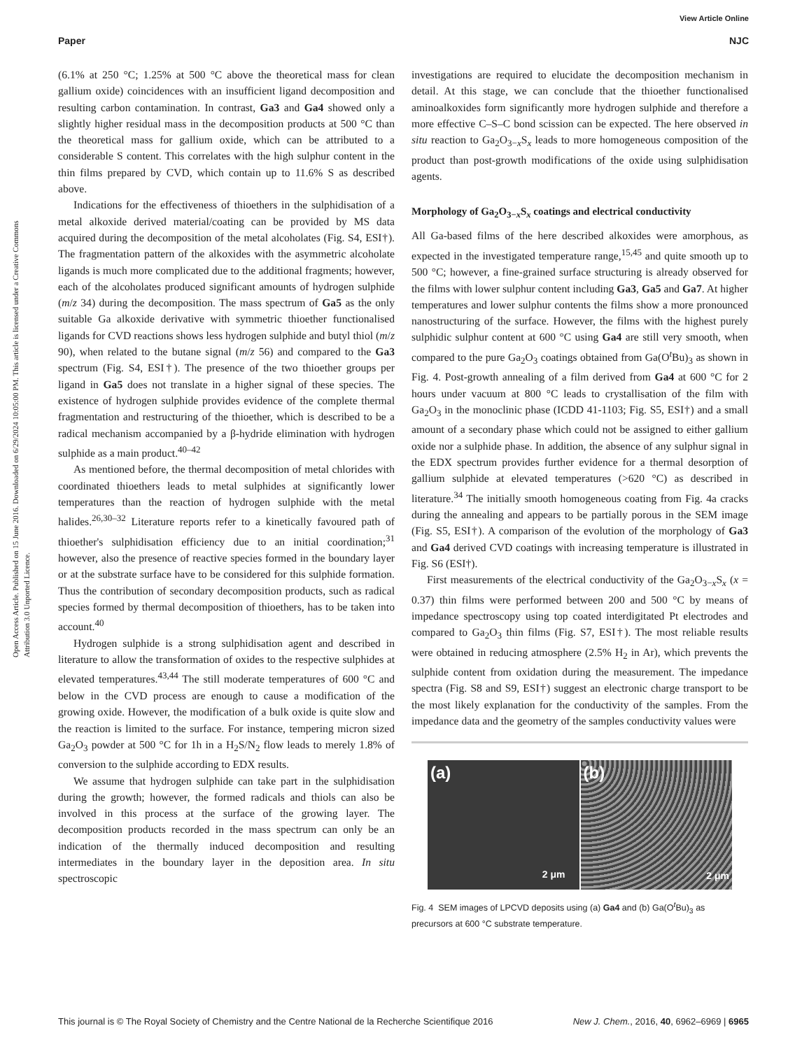View Article Online
Paper NJC
Open Access Article. Published on 15 June 2016. Downloaded on 6/29/2024 10:05:00 PM. This article is licensed under a Creative Commons Attribution 3.0 Unported Licence.
(6.1% at 250 °C; 1.25% at 500 °C above the theoretical mass for clean gallium oxide) coincidences with an insufficient ligand decomposition and resulting carbon contamination. In contrast, Ga3 and Ga4 showed only a slightly higher residual mass in the decomposition products at 500 °C than the theoretical mass for gallium oxide, which can be attributed to a considerable S content. This correlates with the high sulphur content in the thin films prepared by CVD, which contain up to 11.6% S as described above.
Indications for the effectiveness of thioethers in the sulphidisation of a metal alkoxide derived material/coating can be provided by MS data acquired during the decomposition of the metal alcoholates (Fig. S4, ESI†). The fragmentation pattern of the alkoxides with the asymmetric alcoholate ligands is much more complicated due to the additional fragments; however, each of the alcoholates produced significant amounts of hydrogen sulphide (m/z 34) during the decomposition. The mass spectrum of Ga5 as the only suitable Ga alkoxide derivative with symmetric thioether functionalised ligands for CVD reactions shows less hydrogen sulphide and butyl thiol (m/z 90), when related to the butane signal (m/z 56) and compared to the Ga3 spectrum (Fig. S4, ESI†). The presence of the two thioether groups per ligand in Ga5 does not translate in a higher signal of these species. The existence of hydrogen sulphide provides evidence of the complete thermal fragmentation and restructuring of the thioether, which is described to be a radical mechanism accompanied by a β-hydride elimination with hydrogen sulphide as a main product.<sup>40–42</sup>
As mentioned before, the thermal decomposition of metal chlorides with coordinated thioethers leads to metal sulphides at significantly lower temperatures than the reaction of hydrogen sulphide with the metal halides.<sup>26,30–32</sup> Literature reports refer to a kinetically favoured path of thioether's sulphidisation efficiency due to an initial coordination;<sup>31</sup> however, also the presence of reactive species formed in the boundary layer or at the substrate surface have to be considered for this sulphide formation. Thus the contribution of secondary decomposition products, such as radical species formed by thermal decomposition of thioethers, has to be taken into account.<sup>40</sup>
Hydrogen sulphide is a strong sulphidisation agent and described in literature to allow the transformation of oxides to the respective sulphides at elevated temperatures.<sup>43,44</sup> The still moderate temperatures of 600 °C and below in the CVD process are enough to cause a modification of the growing oxide. However, the modification of a bulk oxide is quite slow and the reaction is limited to the surface. For instance, tempering micron sized Ga<sub>2</sub>O<sub>3</sub> powder at 500 °C for 1h in a H<sub>2</sub>S/N<sub>2</sub> flow leads to merely 1.8% of conversion to the sulphide according to EDX results.
We assume that hydrogen sulphide can take part in the sulphidisation during the growth; however, the formed radicals and thiols can also be involved in this process at the surface of the growing layer. The decomposition products recorded in the mass spectrum can only be an indication of the thermally induced decomposition and resulting intermediates in the boundary layer in the deposition area. In situ spectroscopic
investigations are required to elucidate the decomposition mechanism in detail. At this stage, we can conclude that the thioether functionalised aminoalkoxides form significantly more hydrogen sulphide and therefore a more effective C–S–C bond scission can be expected. The here observed in situ reaction to Ga<sub>2</sub>O<sub>3−x</sub>S<sub>x</sub> leads to more homogeneous composition of the product than post-growth modifications of the oxide using sulphidisation agents.
Morphology of Ga<sub>2</sub>O<sub>3−x</sub>S<sub>x</sub> coatings and electrical conductivity
All Ga-based films of the here described alkoxides were amorphous, as expected in the investigated temperature range,<sup>15,45</sup> and quite smooth up to 500 °C; however, a fine-grained surface structuring is already observed for the films with lower sulphur content including Ga3, Ga5 and Ga7. At higher temperatures and lower sulphur contents the films show a more pronounced nanostructuring of the surface. However, the films with the highest purely sulphidic sulphur content at 600 °C using Ga4 are still very smooth, when compared to the pure Ga<sub>2</sub>O<sub>3</sub> coatings obtained from Ga(O<sup>t</sup>Bu)<sub>3</sub> as shown in Fig. 4. Post-growth annealing of a film derived from Ga4 at 600 °C for 2 hours under vacuum at 800 °C leads to crystallisation of the film with Ga<sub>2</sub>O<sub>3</sub> in the monoclinic phase (ICDD 41-1103; Fig. S5, ESI†) and a small amount of a secondary phase which could not be assigned to either gallium oxide nor a sulphide phase. In addition, the absence of any sulphur signal in the EDX spectrum provides further evidence for a thermal desorption of gallium sulphide at elevated temperatures (>620 °C) as described in literature.<sup>34</sup> The initially smooth homogeneous coating from Fig. 4a cracks during the annealing and appears to be partially porous in the SEM image (Fig. S5, ESI†). A comparison of the evolution of the morphology of Ga3 and Ga4 derived CVD coatings with increasing temperature is illustrated in Fig. S6 (ESI†).
First measurements of the electrical conductivity of the Ga<sub>2</sub>O<sub>3−x</sub>S<sub>x</sub> (x = 0.37) thin films were performed between 200 and 500 °C by means of impedance spectroscopy using top coated interdigitated Pt electrodes and compared to Ga<sub>2</sub>O<sub>3</sub> thin films (Fig. S7, ESI†). The most reliable results were obtained in reducing atmosphere (2.5% H<sub>2</sub> in Ar), which prevents the sulphide content from oxidation during the measurement. The impedance spectra (Fig. S8 and S9, ESI†) suggest an electronic charge transport to be the most likely explanation for the conductivity of the samples. From the impedance data and the geometry of the samples conductivity values were
(a)
2 μm
(b)
2 μm
Fig. 4 SEM images of LPCVD deposits using (a) Ga4 and (b) Ga(O<sup>t</sup>Bu)<sub>3</sub> as precursors at 600 °C substrate temperature.
This journal is © The Royal Society of Chemistry and the Centre National de la Recherche Scientifique 2016 New J. Chem., 2016, 40, 6962–6969 | 6965